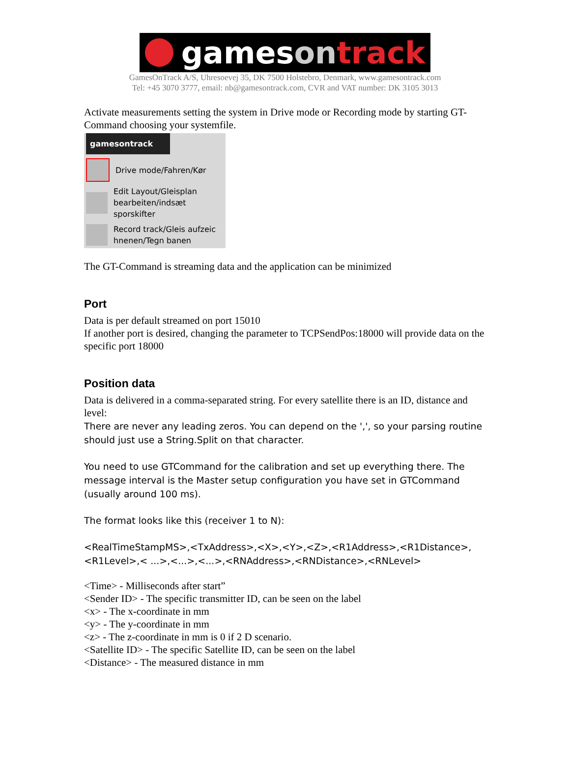games on track
GamesOnTrack A/S, Uhresoevej 35, DK 7500 Holstebro, Denmark, www.gamesontrack.com
Tel: +45 3070 3777, email: nb@gamesontrack.com, CVR and VAT number: DK 3105 3013
Activate measurements setting the system in Drive mode or Recording mode by starting GT-Command choosing your systemfile.
gamesontrack
Drive mode/Fahren/Kør
Edit Layout/Gleisplan bearbeiten/indsæt sporskifter
Record track/Gleis aufzeic hnenen/Tegn banen
The GT-Command is streaming data and the application can be minimized
Port
Data is per default streamed on port 15010
If another port is desired, changing the parameter to TCPSendPos:18000 will provide data on the specific port 18000
Position data
Data is delivered in a comma-separated string. For every satellite there is an ID, distance and level:
There are never any leading zeros. You can depend on the ',', so your parsing routine should just use a String.Split on that character.
You need to use GTCommand for the calibration and set up everything there. The message interval is the Master setup configuration you have set in GTCommand (usually around 100 ms).
The format looks like this (receiver 1 to N):
<RealTimeStampMS>,<TxAddress>,<X>,<Y>,<Z>,<R1Address>,<R1Distance>,<R1Level>,< ...>,<...>,<...>,<RNAddress>,<RNDistance>,<RNLevel>
<Time> - Milliseconds after start”
<Sender ID> - The specific transmitter ID, can be seen on the label
<x> - The x-coordinate in mm
<y> - The y-coordinate in mm
<z> - The z-coordinate in mm is 0 if 2 D scenario.
<Satellite ID> - The specific Satellite ID, can be seen on the label
<Distance> - The measured distance in mm